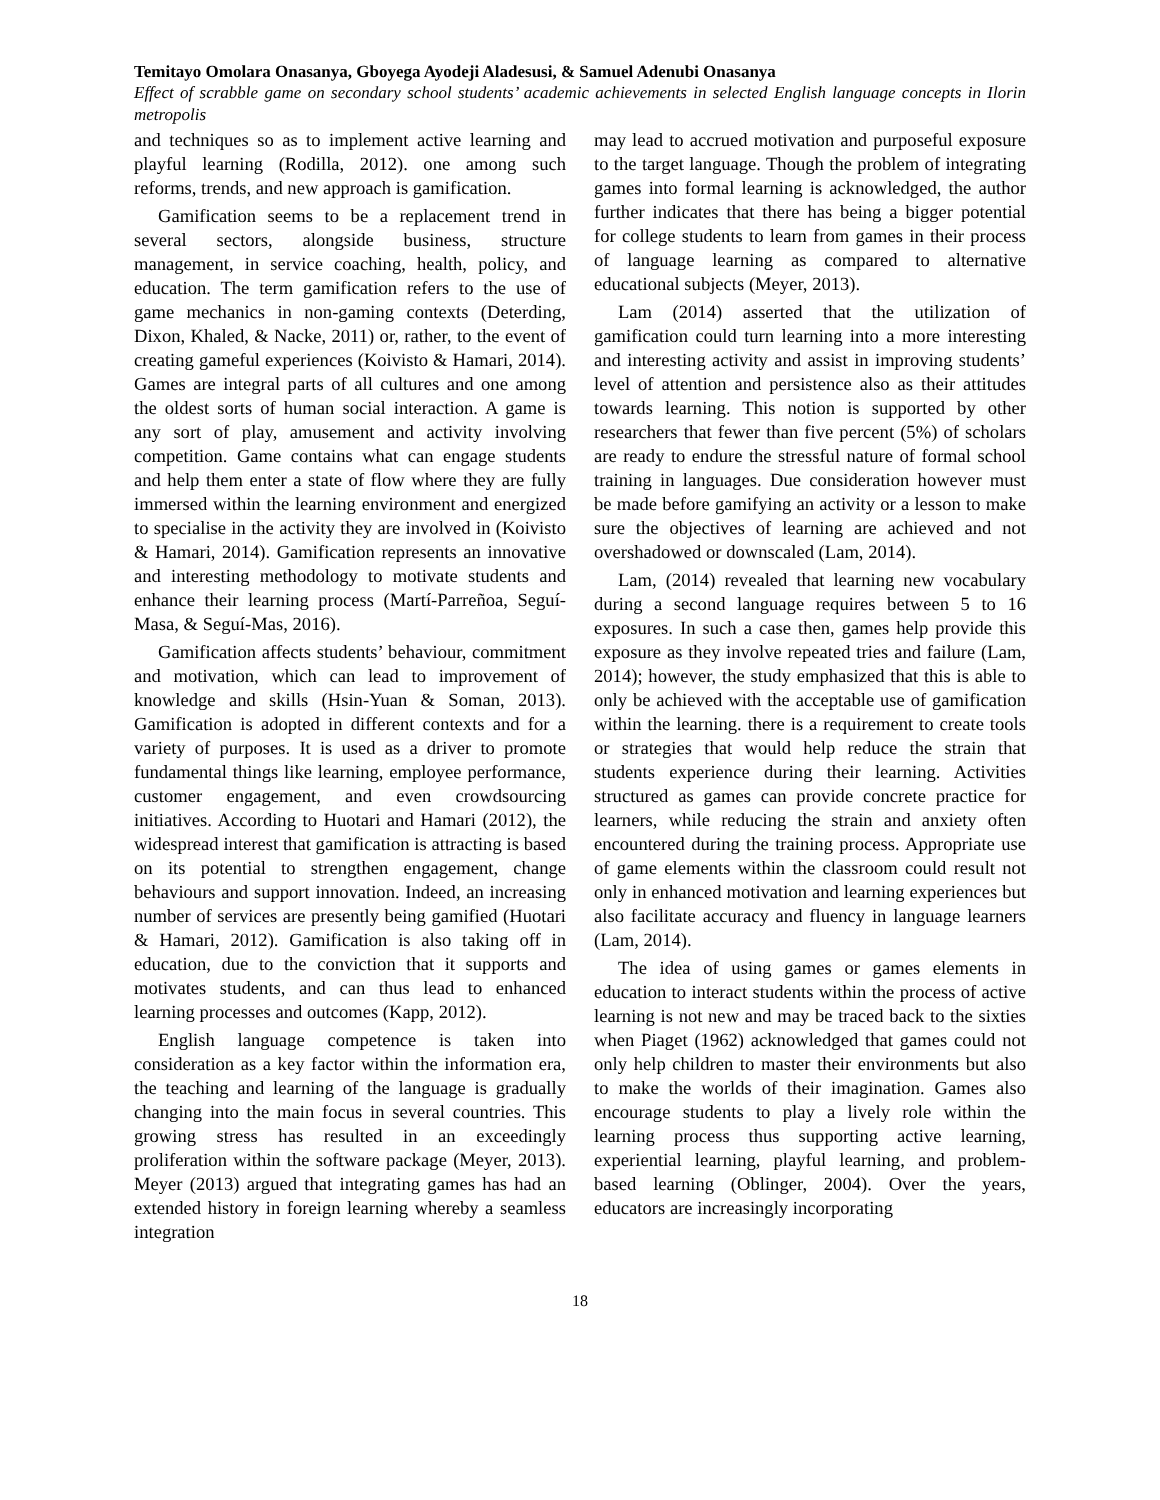Temitayo Omolara Onasanya, Gboyega Ayodeji Aladesusi, & Samuel Adenubi Onasanya
Effect of scrabble game on secondary school students’ academic achievements in selected English language concepts in Ilorin metropolis
and techniques so as to implement active learning and playful learning (Rodilla, 2012). one among such reforms, trends, and new approach is gamification.
Gamification seems to be a replacement trend in several sectors, alongside business, structure management, in service coaching, health, policy, and education. The term gamification refers to the use of game mechanics in non-gaming contexts (Deterding, Dixon, Khaled, & Nacke, 2011) or, rather, to the event of creating gameful experiences (Koivisto & Hamari, 2014). Games are integral parts of all cultures and one among the oldest sorts of human social interaction. A game is any sort of play, amusement and activity involving competition. Game contains what can engage students and help them enter a state of flow where they are fully immersed within the learning environment and energized to specialise in the activity they are involved in (Koivisto & Hamari, 2014). Gamification represents an innovative and interesting methodology to motivate students and enhance their learning process (Martí-Parreñoa, Seguí-Masa, & Seguí-Mas, 2016).
Gamification affects students’ behaviour, commitment and motivation, which can lead to improvement of knowledge and skills (Hsin-Yuan & Soman, 2013). Gamification is adopted in different contexts and for a variety of purposes. It is used as a driver to promote fundamental things like learning, employee performance, customer engagement, and even crowdsourcing initiatives. According to Huotari and Hamari (2012), the widespread interest that gamification is attracting is based on its potential to strengthen engagement, change behaviours and support innovation. Indeed, an increasing number of services are presently being gamified (Huotari & Hamari, 2012). Gamification is also taking off in education, due to the conviction that it supports and motivates students, and can thus lead to enhanced learning processes and outcomes (Kapp, 2012).
English language competence is taken into consideration as a key factor within the information era, the teaching and learning of the language is gradually changing into the main focus in several countries. This growing stress has resulted in an exceedingly proliferation within the software package (Meyer, 2013). Meyer (2013) argued that integrating games has had an extended history in foreign learning whereby a seamless integration
may lead to accrued motivation and purposeful exposure to the target language. Though the problem of integrating games into formal learning is acknowledged, the author further indicates that there has being a bigger potential for college students to learn from games in their process of language learning as compared to alternative educational subjects (Meyer, 2013).
Lam (2014) asserted that the utilization of gamification could turn learning into a more interesting and interesting activity and assist in improving students’ level of attention and persistence also as their attitudes towards learning. This notion is supported by other researchers that fewer than five percent (5%) of scholars are ready to endure the stressful nature of formal school training in languages. Due consideration however must be made before gamifying an activity or a lesson to make sure the objectives of learning are achieved and not overshadowed or downscaled (Lam, 2014).
Lam, (2014) revealed that learning new vocabulary during a second language requires between 5 to 16 exposures. In such a case then, games help provide this exposure as they involve repeated tries and failure (Lam, 2014); however, the study emphasized that this is able to only be achieved with the acceptable use of gamification within the learning. there is a requirement to create tools or strategies that would help reduce the strain that students experience during their learning. Activities structured as games can provide concrete practice for learners, while reducing the strain and anxiety often encountered during the training process. Appropriate use of game elements within the classroom could result not only in enhanced motivation and learning experiences but also facilitate accuracy and fluency in language learners (Lam, 2014).
The idea of using games or games elements in education to interact students within the process of active learning is not new and may be traced back to the sixties when Piaget (1962) acknowledged that games could not only help children to master their environments but also to make the worlds of their imagination. Games also encourage students to play a lively role within the learning process thus supporting active learning, experiential learning, playful learning, and problem-based learning (Oblinger, 2004). Over the years, educators are increasingly incorporating
18